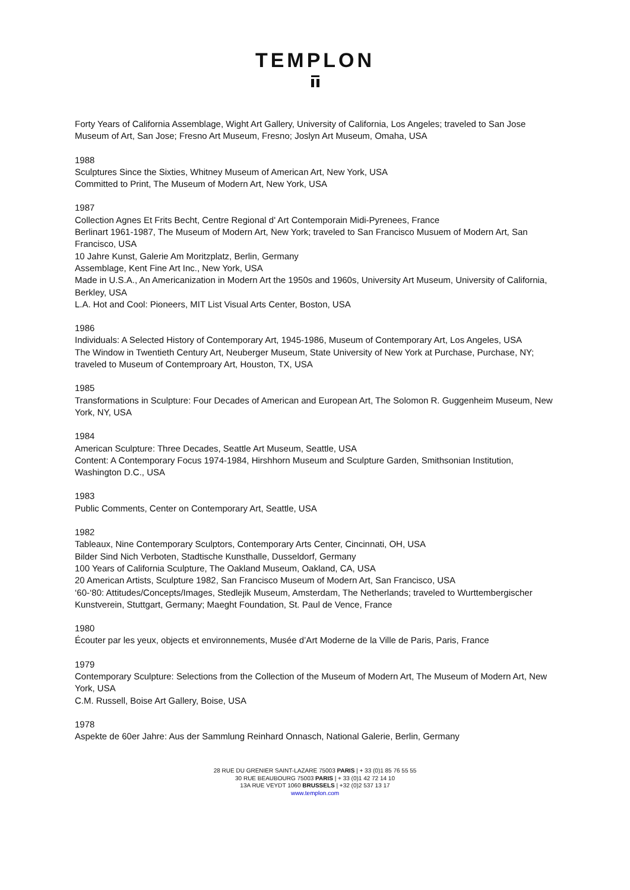TEMPLON
Forty Years of California Assemblage, Wight Art Gallery, University of California, Los Angeles; traveled to San Jose Museum of Art, San Jose; Fresno Art Museum, Fresno; Joslyn Art Museum, Omaha, USA
1988
Sculptures Since the Sixties, Whitney Museum of American Art, New York, USA
Committed to Print, The Museum of Modern Art, New York, USA
1987
Collection Agnes Et Frits Becht, Centre Regional d' Art Contemporain Midi-Pyrenees, France
Berlinart 1961-1987, The Museum of Modern Art, New York; traveled to San Francisco Musuem of Modern Art, San Francisco, USA
10 Jahre Kunst, Galerie Am Moritzplatz, Berlin, Germany
Assemblage, Kent Fine Art Inc., New York, USA
Made in U.S.A., An Americanization in Modern Art the 1950s and 1960s, University Art Museum, University of California, Berkley, USA
L.A. Hot and Cool: Pioneers, MIT List Visual Arts Center, Boston, USA
1986
Individuals: A Selected History of Contemporary Art, 1945-1986, Museum of Contemporary Art, Los Angeles, USA
The Window in Twentieth Century Art, Neuberger Museum, State University of New York at Purchase, Purchase, NY; traveled to Museum of Contemproary Art, Houston, TX, USA
1985
Transformations in Sculpture: Four Decades of American and European Art, The Solomon R. Guggenheim Museum, New York, NY, USA
1984
American Sculpture: Three Decades, Seattle Art Museum, Seattle, USA
Content: A Contemporary Focus 1974-1984, Hirshhorn Museum and Sculpture Garden, Smithsonian Institution, Washington D.C., USA
1983
Public Comments, Center on Contemporary Art, Seattle, USA
1982
Tableaux, Nine Contemporary Sculptors, Contemporary Arts Center, Cincinnati, OH, USA
Bilder Sind Nich Verboten, Stadtische Kunsthalle, Dusseldorf, Germany
100 Years of California Sculpture, The Oakland Museum, Oakland, CA, USA
20 American Artists, Sculpture 1982, San Francisco Museum of Modern Art, San Francisco, USA
‘60-‘80: Attitudes/Concepts/Images, Stedlejik Museum, Amsterdam, The Netherlands; traveled to Wurttembergischer Kunstverein, Stuttgart, Germany; Maeght Foundation, St. Paul de Vence, France
1980
Écouter par les yeux, objects et environnements, Musée d’Art Moderne de la Ville de Paris, Paris, France
1979
Contemporary Sculpture: Selections from the Collection of the Museum of Modern Art, The Museum of Modern Art, New York, USA
C.M. Russell, Boise Art Gallery, Boise, USA
1978
Aspekte de 60er Jahre: Aus der Sammlung Reinhard Onnasch, National Galerie, Berlin, Germany
28 RUE DU GRENIER SAINT-LAZARE 75003 PARIS | + 33 (0)1 85 76 55 55
30 RUE BEAUBOURG 75003 PARIS | + 33 (0)1 42 72 14 10
13A RUE VEYDT 1060 BRUSSELS | +32 (0)2 537 13 17
www.templon.com